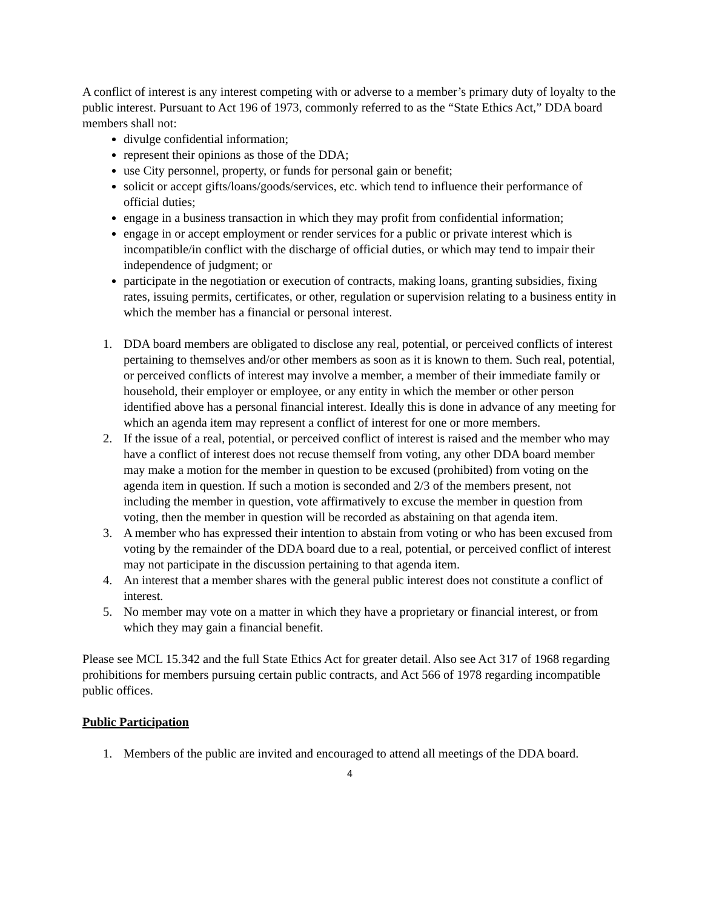A conflict of interest is any interest competing with or adverse to a member’s primary duty of loyalty to the public interest. Pursuant to Act 196 of 1973, commonly referred to as the “State Ethics Act,” DDA board members shall not:
divulge confidential information;
represent their opinions as those of the DDA;
use City personnel, property, or funds for personal gain or benefit;
solicit or accept gifts/loans/goods/services, etc. which tend to influence their performance of official duties;
engage in a business transaction in which they may profit from confidential information;
engage in or accept employment or render services for a public or private interest which is incompatible/in conflict with the discharge of official duties, or which may tend to impair their independence of judgment; or
participate in the negotiation or execution of contracts, making loans, granting subsidies, fixing rates, issuing permits, certificates, or other, regulation or supervision relating to a business entity in which the member has a financial or personal interest.
1. DDA board members are obligated to disclose any real, potential, or perceived conflicts of interest pertaining to themselves and/or other members as soon as it is known to them. Such real, potential, or perceived conflicts of interest may involve a member, a member of their immediate family or household, their employer or employee, or any entity in which the member or other person identified above has a personal financial interest. Ideally this is done in advance of any meeting for which an agenda item may represent a conflict of interest for one or more members.
2. If the issue of a real, potential, or perceived conflict of interest is raised and the member who may have a conflict of interest does not recuse themself from voting, any other DDA board member may make a motion for the member in question to be excused (prohibited) from voting on the agenda item in question. If such a motion is seconded and 2/3 of the members present, not including the member in question, vote affirmatively to excuse the member in question from voting, then the member in question will be recorded as abstaining on that agenda item.
3. A member who has expressed their intention to abstain from voting or who has been excused from voting by the remainder of the DDA board due to a real, potential, or perceived conflict of interest may not participate in the discussion pertaining to that agenda item.
4. An interest that a member shares with the general public interest does not constitute a conflict of interest.
5. No member may vote on a matter in which they have a proprietary or financial interest, or from which they may gain a financial benefit.
Please see MCL 15.342 and the full State Ethics Act for greater detail. Also see Act 317 of 1968 regarding prohibitions for members pursuing certain public contracts, and Act 566 of 1978 regarding incompatible public offices.
Public Participation
1. Members of the public are invited and encouraged to attend all meetings of the DDA board.
4